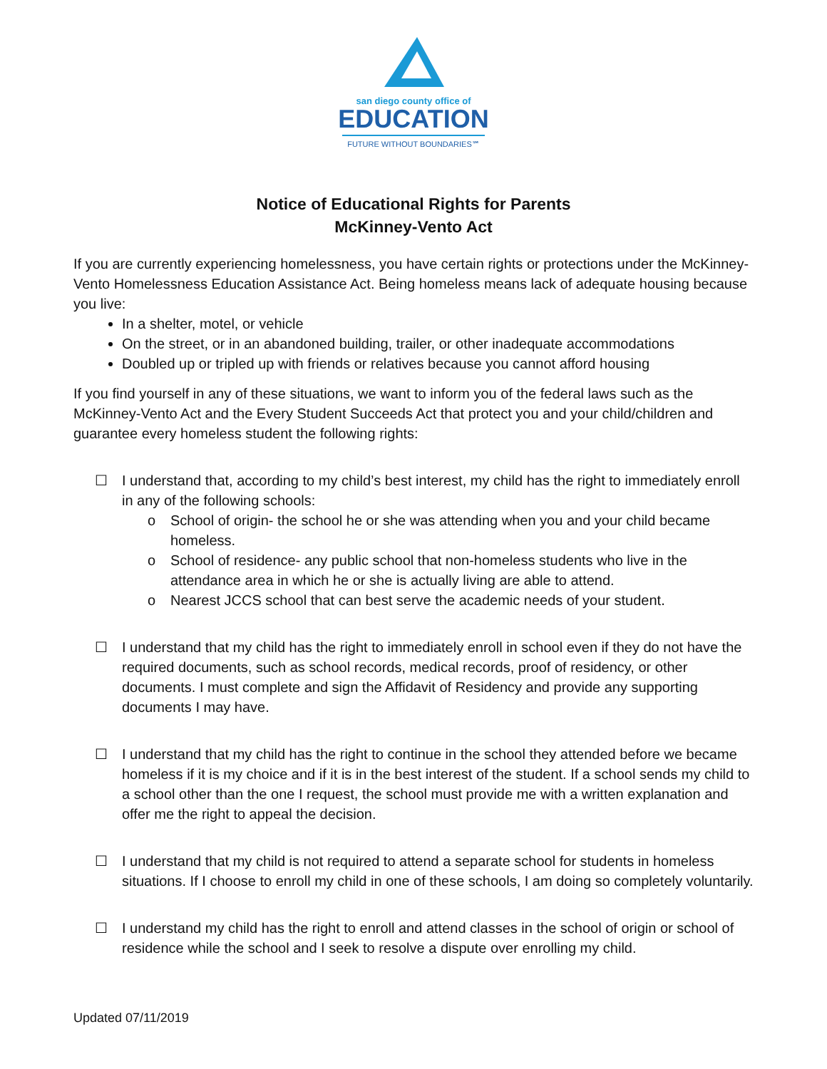san diego county office of
EDUCATION
FUTURE WITHOUT BOUNDARIES℠
Notice of Educational Rights for Parents
McKinney-Vento Act
If you are currently experiencing homelessness, you have certain rights or protections under the McKinney-Vento Homelessness Education Assistance Act. Being homeless means lack of adequate housing because you live:
In a shelter, motel, or vehicle
On the street, or in an abandoned building, trailer, or other inadequate accommodations
Doubled up or tripled up with friends or relatives because you cannot afford housing
If you find yourself in any of these situations, we want to inform you of the federal laws such as the McKinney-Vento Act and the Every Student Succeeds Act that protect you and your child/children and guarantee every homeless student the following rights:
☐ I understand that, according to my child’s best interest, my child has the right to immediately enroll in any of the following schools:
o School of origin- the school he or she was attending when you and your child became homeless.
o School of residence- any public school that non-homeless students who live in the attendance area in which he or she is actually living are able to attend.
o Nearest JCCS school that can best serve the academic needs of your student.
☐ I understand that my child has the right to immediately enroll in school even if they do not have the required documents, such as school records, medical records, proof of residency, or other documents. I must complete and sign the Affidavit of Residency and provide any supporting documents I may have.
☐ I understand that my child has the right to continue in the school they attended before we became homeless if it is my choice and if it is in the best interest of the student. If a school sends my child to a school other than the one I request, the school must provide me with a written explanation and offer me the right to appeal the decision.
☐ I understand that my child is not required to attend a separate school for students in homeless situations. If I choose to enroll my child in one of these schools, I am doing so completely voluntarily.
☐ I understand my child has the right to enroll and attend classes in the school of origin or school of residence while the school and I seek to resolve a dispute over enrolling my child.
Updated 07/11/2019